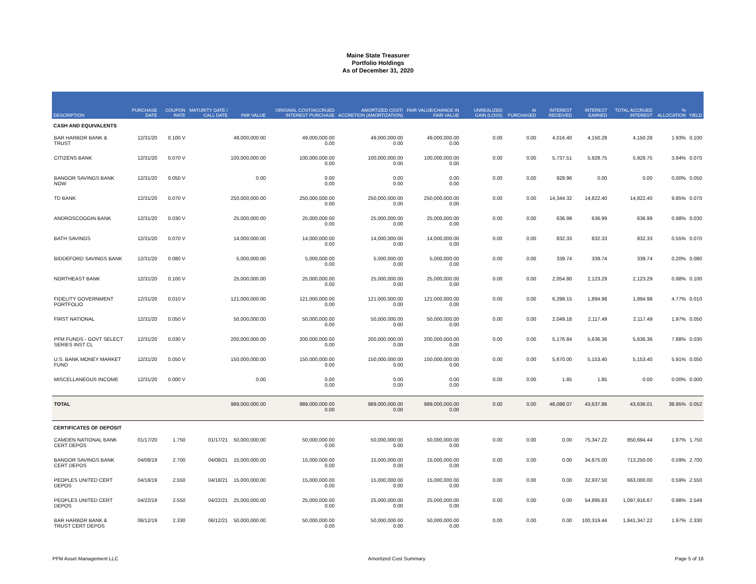Maine State Treasurer
Portfolio Holdings
As of December 31, 2020
| DESCRIPTION | PURCHASE DATE | COUPON RATE | MATURITY DATE / CALL DATE | PAR VALUE | ORIGINAL COST/ACCRUED INTEREST PURCHASE | AMORTIZED COST/ ACCRETION (AMORTIZATION) | FAIR VALUE/CHANGE IN FAIR VALUE | UNREALIZED GAIN (LOSS) | AI PURCHASED | INTEREST RECEIVED | INTEREST EARNED | TOTAL ACCRUED INTEREST | % ALLOCATION | YIELD |
| --- | --- | --- | --- | --- | --- | --- | --- | --- | --- | --- | --- | --- | --- | --- |
| CASH AND EQUIVALENTS | | | | | | | | | | | | | | |
| BAR HARBOR BANK & TRUST | 12/31/20 | 0.100 V | | 49,000,000.00 | 49,000,000.00 0.00 | 49,000,000.00 0.00 | 49,000,000.00 0.00 | 0.00 | 0.00 | 4,016.40 | 4,150.28 | 4,150.28 | 1.93% | 0.100 |
| CITIZENS BANK | 12/31/20 | 0.070 V | | 100,000,000.00 | 100,000,000.00 0.00 | 100,000,000.00 0.00 | 100,000,000.00 0.00 | 0.00 | 0.00 | 5,737.51 | 5,928.75 | 5,928.75 | 3.94% | 0.070 |
| BANGOR SAVINGS BANK NOW | 12/31/20 | 0.050 V | | 0.00 | 0.00 0.00 | 0.00 0.00 | 0.00 0.00 | 0.00 | 0.00 | 928.96 | 0.00 | 0.00 | 0.00% | 0.050 |
| TD BANK | 12/31/20 | 0.070 V | | 250,000,000.00 | 250,000,000.00 0.00 | 250,000,000.00 0.00 | 250,000,000.00 0.00 | 0.00 | 0.00 | 14,344.32 | 14,822.40 | 14,822.40 | 9.85% | 0.070 |
| ANDROSCOGGIN BANK | 12/31/20 | 0.030 V | | 25,000,000.00 | 25,000,000.00 0.00 | 25,000,000.00 0.00 | 25,000,000.00 0.00 | 0.00 | 0.00 | 636.99 | 636.99 | 636.99 | 0.98% | 0.030 |
| BATH SAVINGS | 12/31/20 | 0.070 V | | 14,000,000.00 | 14,000,000.00 0.00 | 14,000,000.00 0.00 | 14,000,000.00 0.00 | 0.00 | 0.00 | 832.33 | 832.33 | 832.33 | 0.55% | 0.070 |
| BIDDEFORD SAVINGS BANK | 12/31/20 | 0.080 V | | 5,000,000.00 | 5,000,000.00 0.00 | 5,000,000.00 0.00 | 5,000,000.00 0.00 | 0.00 | 0.00 | 339.74 | 339.74 | 339.74 | 0.20% | 0.080 |
| NORTHEAST BANK | 12/31/20 | 0.100 V | | 25,000,000.00 | 25,000,000.00 0.00 | 25,000,000.00 0.00 | 25,000,000.00 0.00 | 0.00 | 0.00 | 2,054.80 | 2,123.29 | 2,123.29 | 0.98% | 0.100 |
| FIDELITY GOVERNMENT PORTFOLIO | 12/31/20 | 0.010 V | | 121,000,000.00 | 121,000,000.00 0.00 | 121,000,000.00 0.00 | 121,000,000.00 0.00 | 0.00 | 0.00 | 6,299.15 | 1,894.98 | 1,894.98 | 4.77% | 0.010 |
| FIRST NATIONAL | 12/31/20 | 0.050 V | | 50,000,000.00 | 50,000,000.00 0.00 | 50,000,000.00 0.00 | 50,000,000.00 0.00 | 0.00 | 0.00 | 2,049.18 | 2,117.49 | 2,117.49 | 1.97% | 0.050 |
| PFM FUNDS - GOVT SELECT SERIES INST CL | 12/31/20 | 0.030 V | | 200,000,000.00 | 200,000,000.00 0.00 | 200,000,000.00 0.00 | 200,000,000.00 0.00 | 0.00 | 0.00 | 5,176.84 | 5,636.36 | 5,636.36 | 7.88% | 0.030 |
| U.S. BANK MONEY MARKET FUND | 12/31/20 | 0.050 V | | 150,000,000.00 | 150,000,000.00 0.00 | 150,000,000.00 0.00 | 150,000,000.00 0.00 | 0.00 | 0.00 | 5,670.00 | 5,153.40 | 5,153.40 | 5.91% | 0.050 |
| MISCELLANEOUS INCOME | 12/31/20 | 0.000 V | | 0.00 | 0.00 0.00 | 0.00 0.00 | 0.00 0.00 | 0.00 | 0.00 | 1.85 | 1.85 | 0.00 | 0.00% | 0.000 |
| TOTAL | | | | 989,000,000.00 | 989,000,000.00 0.00 | 989,000,000.00 0.00 | 989,000,000.00 0.00 | 0.00 | 0.00 | 48,088.07 | 43,637.86 | 43,636.01 | 38.95% | 0.052 |
| CERTIFICATES OF DEPOSIT | | | | | | | | | | | | | | |
| CAMDEN NATIONAL BANK CERT DEPOS | 01/17/20 | 1.750 | 01/17/21 | 50,000,000.00 | 50,000,000.00 0.00 | 50,000,000.00 0.00 | 50,000,000.00 0.00 | 0.00 | 0.00 | 0.00 | 75,347.22 | 850,694.44 | 1.97% | 1.750 |
| BANGOR SAVINGS BANK CERT DEPOS | 04/08/19 | 2.700 | 04/08/21 | 15,000,000.00 | 15,000,000.00 0.00 | 15,000,000.00 0.00 | 15,000,000.00 0.00 | 0.00 | 0.00 | 0.00 | 34,875.00 | 713,250.00 | 0.59% | 2.700 |
| PEOPLES UNITED CERT DEPOS | 04/18/19 | 2.550 | 04/18/21 | 15,000,000.00 | 15,000,000.00 0.00 | 15,000,000.00 0.00 | 15,000,000.00 0.00 | 0.00 | 0.00 | 0.00 | 32,937.50 | 663,000.00 | 0.59% | 2.550 |
| PEOPLES UNITED CERT DEPOS | 04/22/19 | 2.550 | 04/22/21 | 25,000,000.00 | 25,000,000.00 0.00 | 25,000,000.00 0.00 | 25,000,000.00 0.00 | 0.00 | 0.00 | 0.00 | 54,895.83 | 1,097,916.67 | 0.98% | 2.549 |
| BAR HARBOR BANK & TRUST CERT DEPOS | 06/12/19 | 2.330 | 06/12/21 | 50,000,000.00 | 50,000,000.00 0.00 | 50,000,000.00 0.00 | 50,000,000.00 0.00 | 0.00 | 0.00 | 0.00 | 100,319.44 | 1,841,347.22 | 1.97% | 2.330 |
PFM Asset Management LLC Amortized Cost Summary Page 5 of 16